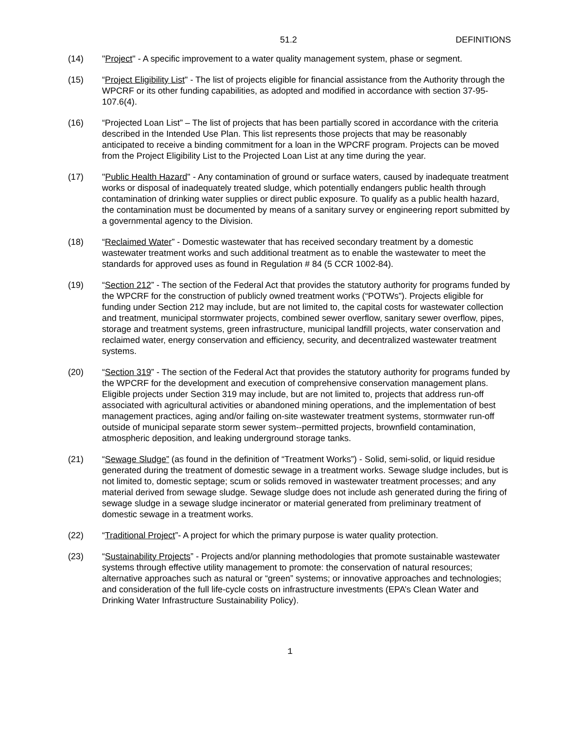51.2 DEFINITIONS
(14) "Project" - A specific improvement to a water quality management system, phase or segment.
(15) “Project Eligibility List" - The list of projects eligible for financial assistance from the Authority through the WPCRF or its other funding capabilities, as adopted and modified in accordance with section 37-95-107.6(4).
(16) “Projected Loan List” – The list of projects that has been partially scored in accordance with the criteria described in the Intended Use Plan. This list represents those projects that may be reasonably anticipated to receive a binding commitment for a loan in the WPCRF program. Projects can be moved from the Project Eligibility List to the Projected Loan List at any time during the year.
(17) "Public Health Hazard" - Any contamination of ground or surface waters, caused by inadequate treatment works or disposal of inadequately treated sludge, which potentially endangers public health through contamination of drinking water supplies or direct public exposure. To qualify as a public health hazard, the contamination must be documented by means of a sanitary survey or engineering report submitted by a governmental agency to the Division.
(18) “Reclaimed Water” - Domestic wastewater that has received secondary treatment by a domestic wastewater treatment works and such additional treatment as to enable the wastewater to meet the standards for approved uses as found in Regulation # 84 (5 CCR 1002-84).
(19) “Section 212” - The section of the Federal Act that provides the statutory authority for programs funded by the WPCRF for the construction of publicly owned treatment works (“POTWs”). Projects eligible for funding under Section 212 may include, but are not limited to, the capital costs for wastewater collection and treatment, municipal stormwater projects, combined sewer overflow, sanitary sewer overflow, pipes, storage and treatment systems, green infrastructure, municipal landfill projects, water conservation and reclaimed water, energy conservation and efficiency, security, and decentralized wastewater treatment systems.
(20) “Section 319” - The section of the Federal Act that provides the statutory authority for programs funded by the WPCRF for the development and execution of comprehensive conservation management plans. Eligible projects under Section 319 may include, but are not limited to, projects that address run-off associated with agricultural activities or abandoned mining operations, and the implementation of best management practices, aging and/or failing on-site wastewater treatment systems, stormwater run-off outside of municipal separate storm sewer system--permitted projects, brownfield contamination, atmospheric deposition, and leaking underground storage tanks.
(21) “Sewage Sludge” (as found in the definition of “Treatment Works”) - Solid, semi-solid, or liquid residue generated during the treatment of domestic sewage in a treatment works. Sewage sludge includes, but is not limited to, domestic septage; scum or solids removed in wastewater treatment processes; and any material derived from sewage sludge. Sewage sludge does not include ash generated during the firing of sewage sludge in a sewage sludge incinerator or material generated from preliminary treatment of domestic sewage in a treatment works.
(22) “Traditional Project”- A project for which the primary purpose is water quality protection.
(23) “Sustainability Projects” - Projects and/or planning methodologies that promote sustainable wastewater systems through effective utility management to promote: the conservation of natural resources; alternative approaches such as natural or “green” systems; or innovative approaches and technologies; and consideration of the full life-cycle costs on infrastructure investments (EPA’s Clean Water and Drinking Water Infrastructure Sustainability Policy).
1